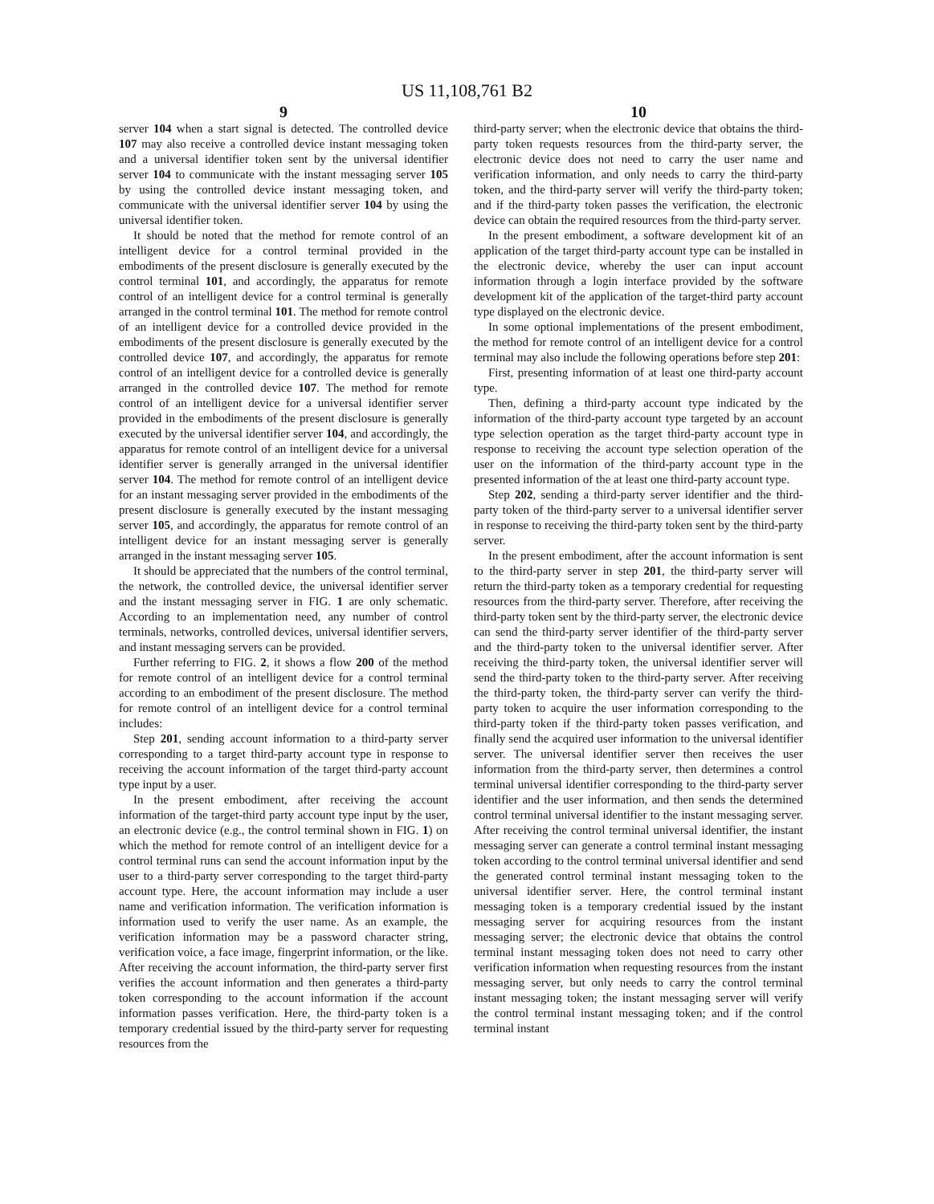US 11,108,761 B2
9
server 104 when a start signal is detected. The controlled device 107 may also receive a controlled device instant messaging token and a universal identifier token sent by the universal identifier server 104 to communicate with the instant messaging server 105 by using the controlled device instant messaging token, and communicate with the universal identifier server 104 by using the universal identifier token.
It should be noted that the method for remote control of an intelligent device for a control terminal provided in the embodiments of the present disclosure is generally executed by the control terminal 101, and accordingly, the apparatus for remote control of an intelligent device for a control terminal is generally arranged in the control terminal 101. The method for remote control of an intelligent device for a controlled device provided in the embodiments of the present disclosure is generally executed by the controlled device 107, and accordingly, the apparatus for remote control of an intelligent device for a controlled device is generally arranged in the controlled device 107. The method for remote control of an intelligent device for a universal identifier server provided in the embodiments of the present disclosure is generally executed by the universal identifier server 104, and accordingly, the apparatus for remote control of an intelligent device for a universal identifier server is generally arranged in the universal identifier server 104. The method for remote control of an intelligent device for an instant messaging server provided in the embodiments of the present disclosure is generally executed by the instant messaging server 105, and accordingly, the apparatus for remote control of an intelligent device for an instant messaging server is generally arranged in the instant messaging server 105.
It should be appreciated that the numbers of the control terminal, the network, the controlled device, the universal identifier server and the instant messaging server in FIG. 1 are only schematic. According to an implementation need, any number of control terminals, networks, controlled devices, universal identifier servers, and instant messaging servers can be provided.
Further referring to FIG. 2, it shows a flow 200 of the method for remote control of an intelligent device for a control terminal according to an embodiment of the present disclosure. The method for remote control of an intelligent device for a control terminal includes:
Step 201, sending account information to a third-party server corresponding to a target third-party account type in response to receiving the account information of the target third-party account type input by a user.
In the present embodiment, after receiving the account information of the target-third party account type input by the user, an electronic device (e.g., the control terminal shown in FIG. 1) on which the method for remote control of an intelligent device for a control terminal runs can send the account information input by the user to a third-party server corresponding to the target third-party account type. Here, the account information may include a user name and verification information. The verification information is information used to verify the user name. As an example, the verification information may be a password character string, verification voice, a face image, fingerprint information, or the like. After receiving the account information, the third-party server first verifies the account information and then generates a third-party token corresponding to the account information if the account information passes verification. Here, the third-party token is a temporary credential issued by the third-party server for requesting resources from the
10
third-party server; when the electronic device that obtains the third-party token requests resources from the third-party server, the electronic device does not need to carry the user name and verification information, and only needs to carry the third-party token, and the third-party server will verify the third-party token; and if the third-party token passes the verification, the electronic device can obtain the required resources from the third-party server.
In the present embodiment, a software development kit of an application of the target third-party account type can be installed in the electronic device, whereby the user can input account information through a login interface provided by the software development kit of the application of the target-third party account type displayed on the electronic device.
In some optional implementations of the present embodiment, the method for remote control of an intelligent device for a control terminal may also include the following operations before step 201:
First, presenting information of at least one third-party account type.
Then, defining a third-party account type indicated by the information of the third-party account type targeted by an account type selection operation as the target third-party account type in response to receiving the account type selection operation of the user on the information of the third-party account type in the presented information of the at least one third-party account type.
Step 202, sending a third-party server identifier and the third-party token of the third-party server to a universal identifier server in response to receiving the third-party token sent by the third-party server.
In the present embodiment, after the account information is sent to the third-party server in step 201, the third-party server will return the third-party token as a temporary credential for requesting resources from the third-party server. Therefore, after receiving the third-party token sent by the third-party server, the electronic device can send the third-party server identifier of the third-party server and the third-party token to the universal identifier server. After receiving the third-party token, the universal identifier server will send the third-party token to the third-party server. After receiving the third-party token, the third-party server can verify the third-party token to acquire the user information corresponding to the third-party token if the third-party token passes verification, and finally send the acquired user information to the universal identifier server. The universal identifier server then receives the user information from the third-party server, then determines a control terminal universal identifier corresponding to the third-party server identifier and the user information, and then sends the determined control terminal universal identifier to the instant messaging server. After receiving the control terminal universal identifier, the instant messaging server can generate a control terminal instant messaging token according to the control terminal universal identifier and send the generated control terminal instant messaging token to the universal identifier server. Here, the control terminal instant messaging token is a temporary credential issued by the instant messaging server for acquiring resources from the instant messaging server; the electronic device that obtains the control terminal instant messaging token does not need to carry other verification information when requesting resources from the instant messaging server, but only needs to carry the control terminal instant messaging token; the instant messaging server will verify the control terminal instant messaging token; and if the control terminal instant